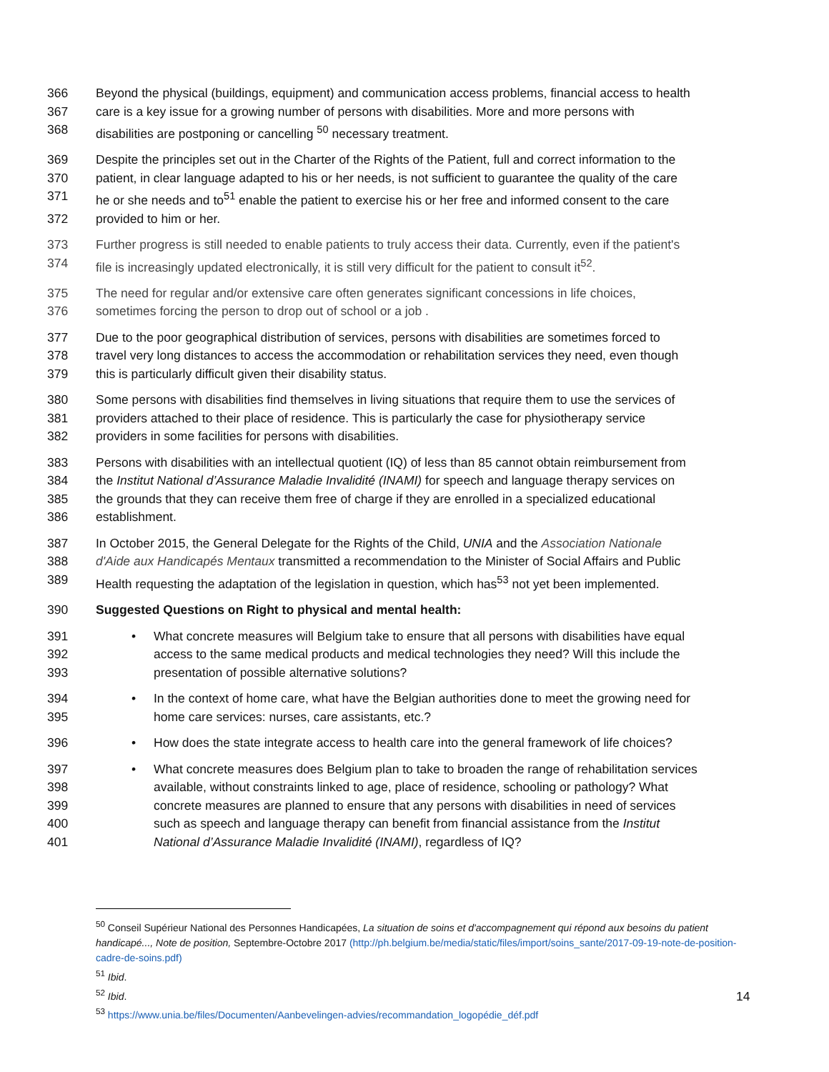366 Beyond the physical (buildings, equipment) and communication access problems, financial access to health
367 care is a key issue for a growing number of persons with disabilities. More and more persons with
368 disabilities are postponing or cancelling <sup>50</sup> necessary treatment.
369 Despite the principles set out in the Charter of the Rights of the Patient, full and correct information to the
370 patient, in clear language adapted to his or her needs, is not sufficient to guarantee the quality of the care
371 he or she needs and to<sup>51</sup> enable the patient to exercise his or her free and informed consent to the care
372 provided to him or her.
373 Further progress is still needed to enable patients to truly access their data. Currently, even if the patient's
374 file is increasingly updated electronically, it is still very difficult for the patient to consult it<sup>52</sup>.
375 The need for regular and/or extensive care often generates significant concessions in life choices,
376 sometimes forcing the person to drop out of school or a job .
377 Due to the poor geographical distribution of services, persons with disabilities are sometimes forced to
378 travel very long distances to access the accommodation or rehabilitation services they need, even though
379 this is particularly difficult given their disability status.
380 Some persons with disabilities find themselves in living situations that require them to use the services of
381 providers attached to their place of residence. This is particularly the case for physiotherapy service
382 providers in some facilities for persons with disabilities.
383 Persons with disabilities with an intellectual quotient (IQ) of less than 85 cannot obtain reimbursement from
384 the Institut National d’Assurance Maladie Invalidité (INAMI) for speech and language therapy services on
385 the grounds that they can receive them free of charge if they are enrolled in a specialized educational
386 establishment.
387 In October 2015, the General Delegate for the Rights of the Child, UNIA and the Association Nationale
388 d'Aide aux Handicapés Mentaux transmitted a recommendation to the Minister of Social Affairs and Public
389 Health requesting the adaptation of the legislation in question, which has<sup>53</sup> not yet been implemented.
390 Suggested Questions on Right to physical and mental health:
391 • What concrete measures will Belgium take to ensure that all persons with disabilities have equal
392 access to the same medical products and medical technologies they need? Will this include the
393 presentation of possible alternative solutions?
394 • In the context of home care, what have the Belgian authorities done to meet the growing need for
395 home care services: nurses, care assistants, etc.?
396 • How does the state integrate access to health care into the general framework of life choices?
397 • What concrete measures does Belgium plan to take to broaden the range of rehabilitation services
398 available, without constraints linked to age, place of residence, schooling or pathology? What
399 concrete measures are planned to ensure that any persons with disabilities in need of services
400 such as speech and language therapy can benefit from financial assistance from the Institut
401 National d’Assurance Maladie Invalidité (INAMI), regardless of IQ?
<sup>50</sup> Conseil Supérieur National des Personnes Handicapées, La situation de soins et d'accompagnement qui répond aux besoins du patient handicapé..., Note de position, Septembre-Octobre 2017 (http://ph.belgium.be/media/static/files/import/soins_sante/2017-09-19-note-de-position-cadre-de-soins.pdf)
<sup>51</sup> Ibid.
<sup>52</sup> Ibid.
<sup>53</sup> https://www.unia.be/files/Documenten/Aanbevelingen-advies/recommandation_logopédie_déf.pdf
14